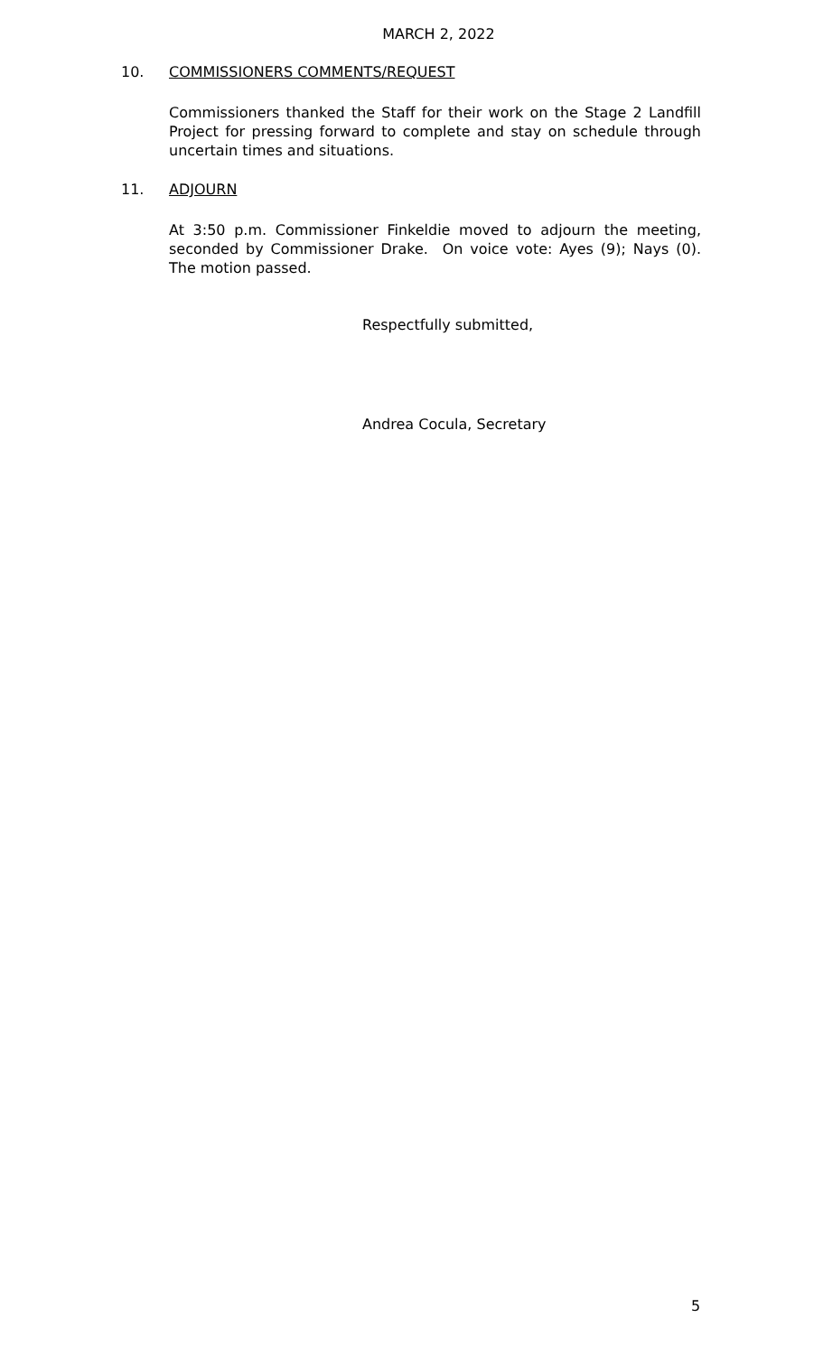MARCH 2, 2022
10. COMMISSIONERS COMMENTS/REQUEST
Commissioners thanked the Staff for their work on the Stage 2 Landfill Project for pressing forward to complete and stay on schedule through uncertain times and situations.
11. ADJOURN
At 3:50 p.m. Commissioner Finkeldie moved to adjourn the meeting, seconded by Commissioner Drake. On voice vote: Ayes (9); Nays (0). The motion passed.
Respectfully submitted,
Andrea Cocula, Secretary
5